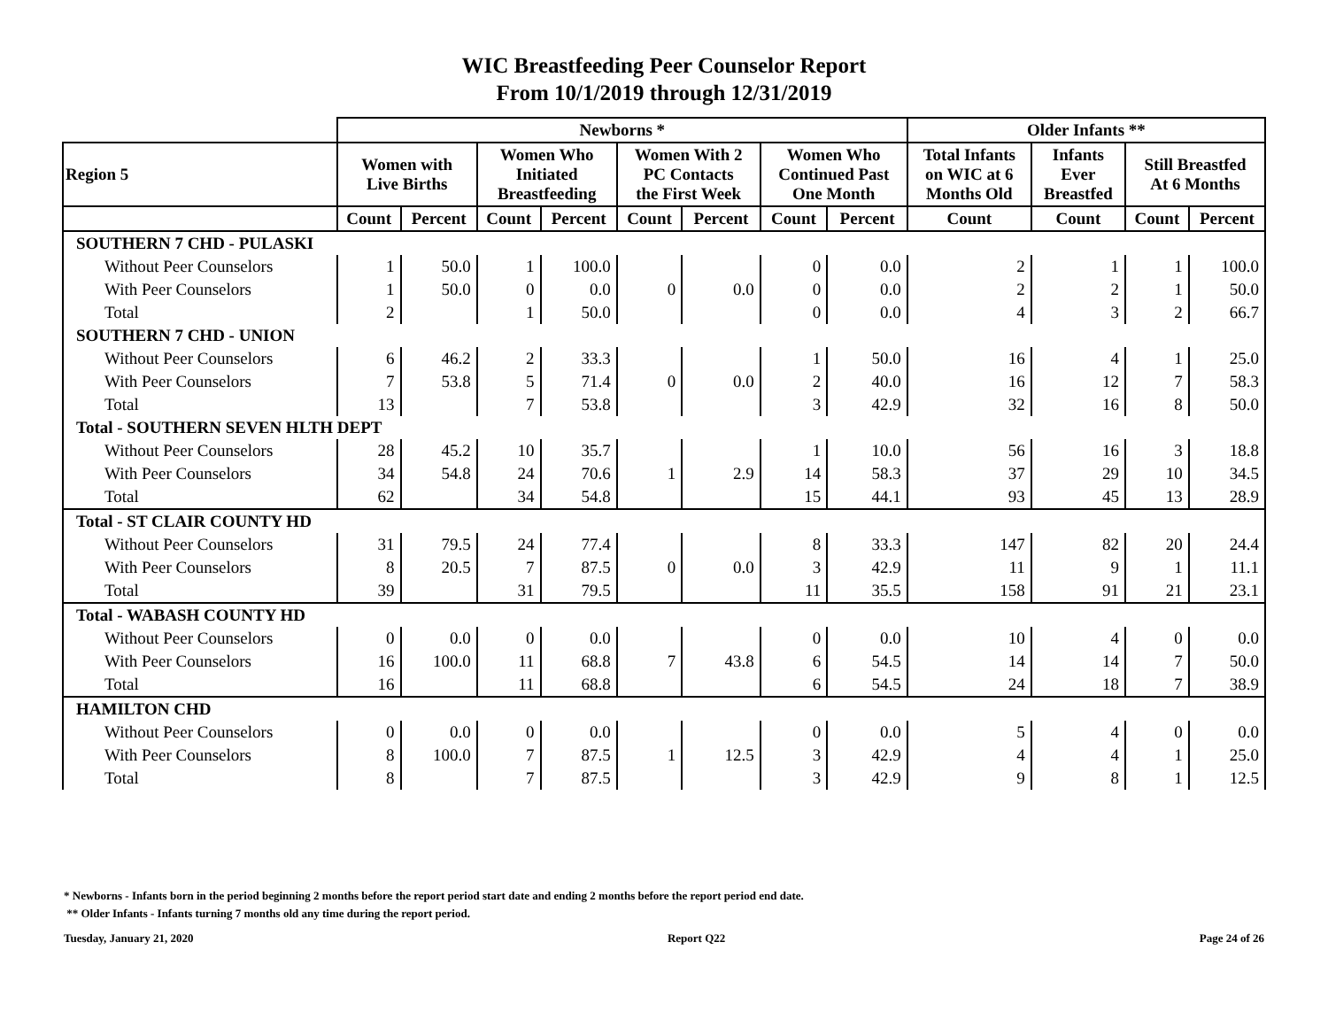WIC Breastfeeding Peer Counselor Report
From 10/1/2019 through 12/31/2019
| | Newborns * | | | | | | | | Older Infants ** | | | |
| --- | --- | --- | --- | --- | --- | --- | --- | --- | --- | --- | --- | --- |
| Region 5 | Women with Live Births | | Women Who Initiated Breastfeeding | | Women With 2 PC Contacts the First Week | | Women Who Continued Past One Month | | Total Infants on WIC at 6 Months Old | Infants Ever Breastfed | Still Breastfed At 6 Months | |
| | Count | Percent | Count | Percent | Count | Percent | Count | Percent | Count | Count | Count | Percent |
| SOUTHERN 7 CHD - PULASKI | | | | | | | | | | | | |
| Without Peer Counselors | 1 | 50.0 | 1 | 100.0 | | | 0 | 0.0 | 2 | 1 | 1 | 100.0 |
| With Peer Counselors | 1 | 50.0 | 0 | 0.0 | 0 | 0.0 | 0 | 0.0 | 2 | 2 | 1 | 50.0 |
| Total | 2 | | 1 | 50.0 | | | 0 | 0.0 | 4 | 3 | 2 | 66.7 |
| SOUTHERN 7 CHD - UNION | | | | | | | | | | | | |
| Without Peer Counselors | 6 | 46.2 | 2 | 33.3 | | | 1 | 50.0 | 16 | 4 | 1 | 25.0 |
| With Peer Counselors | 7 | 53.8 | 5 | 71.4 | 0 | 0.0 | 2 | 40.0 | 16 | 12 | 7 | 58.3 |
| Total | 13 | | 7 | 53.8 | | | 3 | 42.9 | 32 | 16 | 8 | 50.0 |
| Total - SOUTHERN SEVEN HLTH DEPT | | | | | | | | | | | | |
| Without Peer Counselors | 28 | 45.2 | 10 | 35.7 | | | 1 | 10.0 | 56 | 16 | 3 | 18.8 |
| With Peer Counselors | 34 | 54.8 | 24 | 70.6 | 1 | 2.9 | 14 | 58.3 | 37 | 29 | 10 | 34.5 |
| Total | 62 | | 34 | 54.8 | | | 15 | 44.1 | 93 | 45 | 13 | 28.9 |
| Total - ST CLAIR COUNTY HD | | | | | | | | | | | | |
| Without Peer Counselors | 31 | 79.5 | 24 | 77.4 | | | 8 | 33.3 | 147 | 82 | 20 | 24.4 |
| With Peer Counselors | 8 | 20.5 | 7 | 87.5 | 0 | 0.0 | 3 | 42.9 | 11 | 9 | 1 | 11.1 |
| Total | 39 | | 31 | 79.5 | | | 11 | 35.5 | 158 | 91 | 21 | 23.1 |
| Total - WABASH COUNTY HD | | | | | | | | | | | | |
| Without Peer Counselors | 0 | 0.0 | 0 | 0.0 | | | 0 | 0.0 | 10 | 4 | 0 | 0.0 |
| With Peer Counselors | 16 | 100.0 | 11 | 68.8 | 7 | 43.8 | 6 | 54.5 | 14 | 14 | 7 | 50.0 |
| Total | 16 | | 11 | 68.8 | | | 6 | 54.5 | 24 | 18 | 7 | 38.9 |
| HAMILTON CHD | | | | | | | | | | | | |
| Without Peer Counselors | 0 | 0.0 | 0 | 0.0 | | | 0 | 0.0 | 5 | 4 | 0 | 0.0 |
| With Peer Counselors | 8 | 100.0 | 7 | 87.5 | 1 | 12.5 | 3 | 42.9 | 4 | 4 | 1 | 25.0 |
| Total | 8 | | 7 | 87.5 | | | 3 | 42.9 | 9 | 8 | 1 | 12.5 |
* Newborns - Infants born in the period beginning 2 months before the report period start date and ending 2 months before the report period end date.
** Older Infants - Infants turning 7 months old any time during the report period.
Tuesday, January 21, 2020 Report Q22 Page 24 of 26